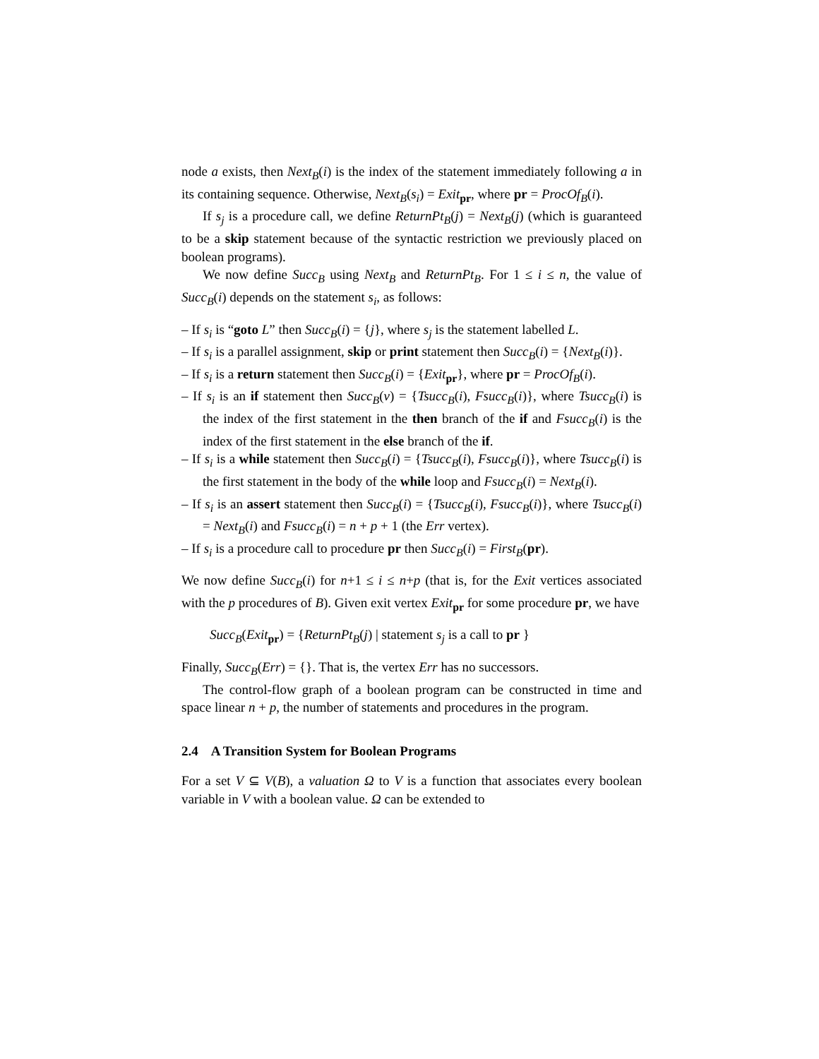node a exists, then Next<sub>B</sub>(i) is the index of the statement immediately following a in its containing sequence. Otherwise, Next<sub>B</sub>(s<sub>i</sub>) = Exit<sub>pr</sub>, where pr = ProcOf<sub>B</sub>(i).
If s<sub>j</sub> is a procedure call, we define ReturnPt<sub>B</sub>(j) = Next<sub>B</sub>(j) (which is guaranteed to be a skip statement because of the syntactic restriction we previously placed on boolean programs).
We now define Succ<sub>B</sub> using Next<sub>B</sub> and ReturnPt<sub>B</sub>. For 1 ≤ i ≤ n, the value of Succ<sub>B</sub>(i) depends on the statement s<sub>i</sub>, as follows:
– If s<sub>i</sub> is “goto L” then Succ<sub>B</sub>(i) = {j}, where s<sub>j</sub> is the statement labelled L.
– If s<sub>i</sub> is a parallel assignment, skip or print statement then Succ<sub>B</sub>(i) = {Next<sub>B</sub>(i)}.
– If s<sub>i</sub> is a return statement then Succ<sub>B</sub>(i) = {Exit<sub>pr</sub>}, where pr = ProcOf<sub>B</sub>(i).
– If s<sub>i</sub> is an if statement then Succ<sub>B</sub>(v) = {Tsucc<sub>B</sub>(i), Fsucc<sub>B</sub>(i)}, where Tsucc<sub>B</sub>(i) is the index of the first statement in the then branch of the if and Fsucc<sub>B</sub>(i) is the index of the first statement in the else branch of the if.
– If s<sub>i</sub> is a while statement then Succ<sub>B</sub>(i) = {Tsucc<sub>B</sub>(i), Fsucc<sub>B</sub>(i)}, where Tsucc<sub>B</sub>(i) is the first statement in the body of the while loop and Fsucc<sub>B</sub>(i) = Next<sub>B</sub>(i).
– If s<sub>i</sub> is an assert statement then Succ<sub>B</sub>(i) = {Tsucc<sub>B</sub>(i), Fsucc<sub>B</sub>(i)}, where Tsucc<sub>B</sub>(i) = Next<sub>B</sub>(i) and Fsucc<sub>B</sub>(i) = n + p + 1 (the Err vertex).
– If s<sub>i</sub> is a procedure call to procedure pr then Succ<sub>B</sub>(i) = First<sub>B</sub>(pr).
We now define Succ<sub>B</sub>(i) for n+1 ≤ i ≤ n+p (that is, for the Exit vertices associated with the p procedures of B). Given exit vertex Exit<sub>pr</sub> for some procedure pr, we have
Succ<sub>B</sub>(Exit<sub>pr</sub>) = {ReturnPt<sub>B</sub>(j) | statement s<sub>j</sub> is a call to pr }
Finally, Succ<sub>B</sub>(Err) = {}. That is, the vertex Err has no successors.
The control-flow graph of a boolean program can be constructed in time and space linear n + p, the number of statements and procedures in the program.
2.4 A Transition System for Boolean Programs
For a set V ⊆ V(B), a valuation Ω to V is a function that associates every boolean variable in V with a boolean value. Ω can be extended to